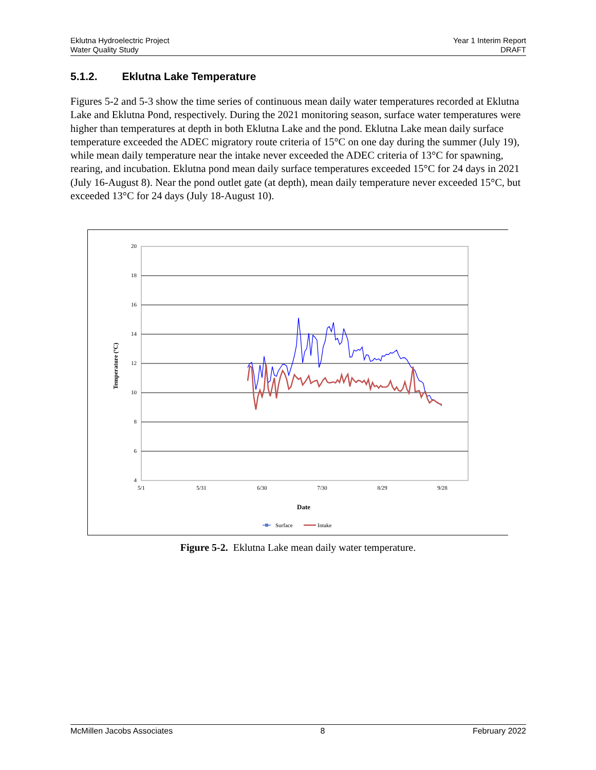Eklutna Hydroelectric Project
Water Quality Study
Year 1 Interim Report
DRAFT
5.1.2. Eklutna Lake Temperature
Figures 5-2 and 5-3 show the time series of continuous mean daily water temperatures recorded at Eklutna Lake and Eklutna Pond, respectively. During the 2021 monitoring season, surface water temperatures were higher than temperatures at depth in both Eklutna Lake and the pond. Eklutna Lake mean daily surface temperature exceeded the ADEC migratory route criteria of 15°C on one day during the summer (July 19), while mean daily temperature near the intake never exceeded the ADEC criteria of 13°C for spawning, rearing, and incubation. Eklutna pond mean daily surface temperatures exceeded 15°C for 24 days in 2021 (July 16-August 8). Near the pond outlet gate (at depth), mean daily temperature never exceeded 15°C, but exceeded 13°C for 24 days (July 18-August 10).
20
18
16
14
12
10
8
6
4
5/1
5/31
6/30
7/30
8/29
9/28
Date
Temperature (ºC)
Surface
Intake
Figure 5-2. Eklutna Lake mean daily water temperature.
McMillen Jacobs Associates 8 February 2022